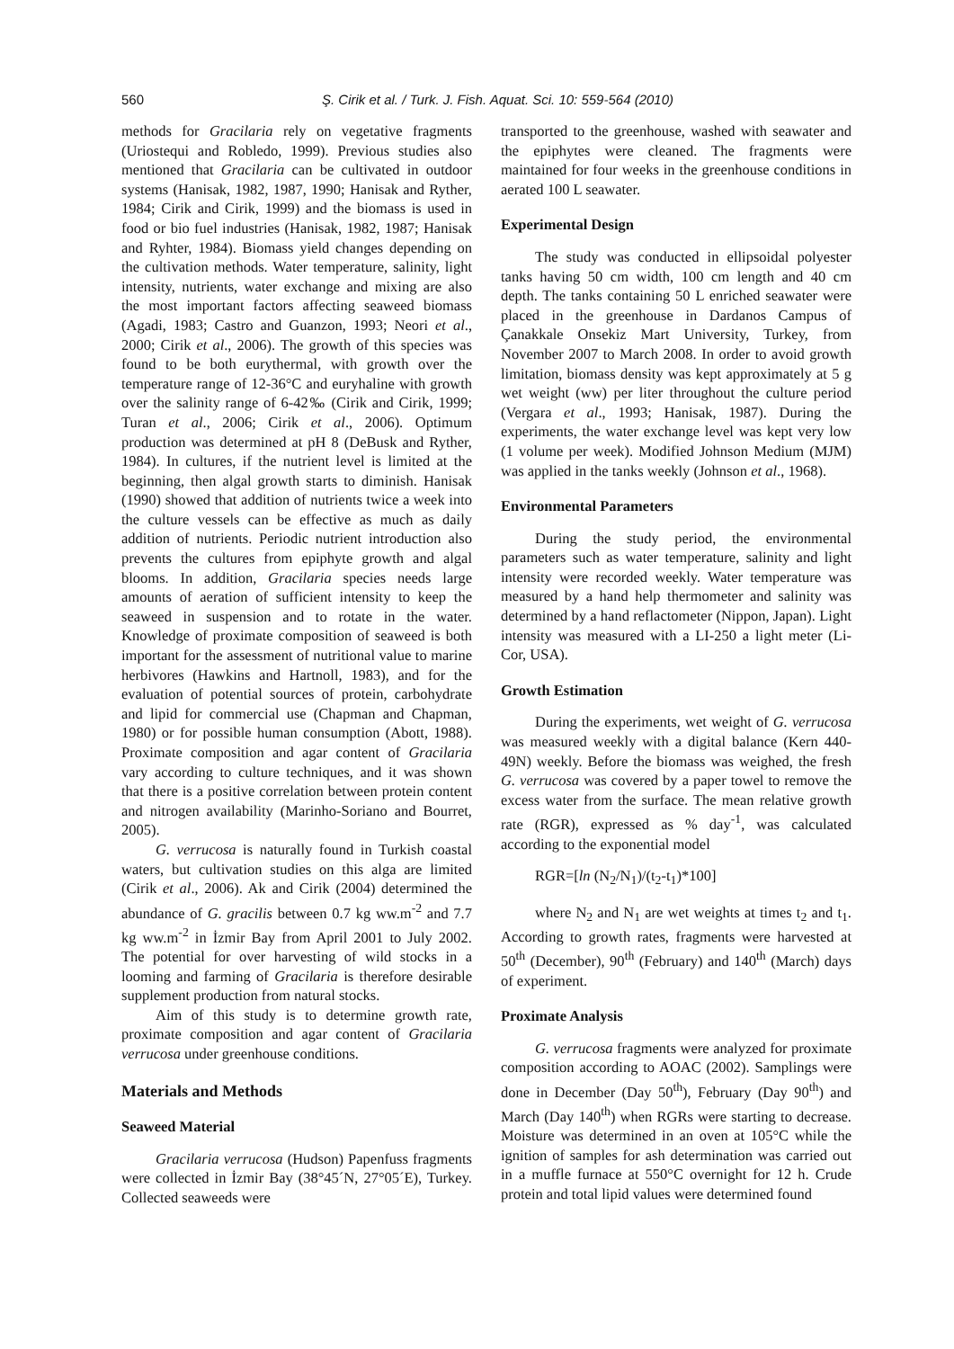560
Ş. Cirik et al. / Turk. J. Fish. Aquat. Sci. 10: 559-564 (2010)
methods for Gracilaria rely on vegetative fragments (Uriostequi and Robledo, 1999). Previous studies also mentioned that Gracilaria can be cultivated in outdoor systems (Hanisak, 1982, 1987, 1990; Hanisak and Ryther, 1984; Cirik and Cirik, 1999) and the biomass is used in food or bio fuel industries (Hanisak, 1982, 1987; Hanisak and Ryhter, 1984). Biomass yield changes depending on the cultivation methods. Water temperature, salinity, light intensity, nutrients, water exchange and mixing are also the most important factors affecting seaweed biomass (Agadi, 1983; Castro and Guanzon, 1993; Neori et al., 2000; Cirik et al., 2006). The growth of this species was found to be both eurythermal, with growth over the temperature range of 12-36°C and euryhaline with growth over the salinity range of 6-42‰ (Cirik and Cirik, 1999; Turan et al., 2006; Cirik et al., 2006). Optimum production was determined at pH 8 (DeBusk and Ryther, 1984). In cultures, if the nutrient level is limited at the beginning, then algal growth starts to diminish. Hanisak (1990) showed that addition of nutrients twice a week into the culture vessels can be effective as much as daily addition of nutrients. Periodic nutrient introduction also prevents the cultures from epiphyte growth and algal blooms. In addition, Gracilaria species needs large amounts of aeration of sufficient intensity to keep the seaweed in suspension and to rotate in the water. Knowledge of proximate composition of seaweed is both important for the assessment of nutritional value to marine herbivores (Hawkins and Hartnoll, 1983), and for the evaluation of potential sources of protein, carbohydrate and lipid for commercial use (Chapman and Chapman, 1980) or for possible human consumption (Abott, 1988). Proximate composition and agar content of Gracilaria vary according to culture techniques, and it was shown that there is a positive correlation between protein content and nitrogen availability (Marinho-Soriano and Bourret, 2005).
G. verrucosa is naturally found in Turkish coastal waters, but cultivation studies on this alga are limited (Cirik et al., 2006). Ak and Cirik (2004) determined the abundance of G. gracilis between 0.7 kg ww.m<sup>-2</sup> and 7.7 kg ww.m<sup>-2</sup> in İzmir Bay from April 2001 to July 2002. The potential for over harvesting of wild stocks in a looming and farming of Gracilaria is therefore desirable supplement production from natural stocks.
Aim of this study is to determine growth rate, proximate composition and agar content of Gracilaria verrucosa under greenhouse conditions.
Materials and Methods
Seaweed Material
Gracilaria verrucosa (Hudson) Papenfuss fragments were collected in İzmir Bay (38°45´N, 27°05´E), Turkey. Collected seaweeds were
transported to the greenhouse, washed with seawater and the epiphytes were cleaned. The fragments were maintained for four weeks in the greenhouse conditions in aerated 100 L seawater.
Experimental Design
The study was conducted in ellipsoidal polyester tanks having 50 cm width, 100 cm length and 40 cm depth. The tanks containing 50 L enriched seawater were placed in the greenhouse in Dardanos Campus of Çanakkale Onsekiz Mart University, Turkey, from November 2007 to March 2008. In order to avoid growth limitation, biomass density was kept approximately at 5 g wet weight (ww) per liter throughout the culture period (Vergara et al., 1993; Hanisak, 1987). During the experiments, the water exchange level was kept very low (1 volume per week). Modified Johnson Medium (MJM) was applied in the tanks weekly (Johnson et al., 1968).
Environmental Parameters
During the study period, the environmental parameters such as water temperature, salinity and light intensity were recorded weekly. Water temperature was measured by a hand help thermometer and salinity was determined by a hand reflactometer (Nippon, Japan). Light intensity was measured with a LI-250 a light meter (Li-Cor, USA).
Growth Estimation
During the experiments, wet weight of G. verrucosa was measured weekly with a digital balance (Kern 440-49N) weekly. Before the biomass was weighed, the fresh G. verrucosa was covered by a paper towel to remove the excess water from the surface. The mean relative growth rate (RGR), expressed as % day<sup>-1</sup>, was calculated according to the exponential model
RGR=[ln (N<sub>2</sub>/N<sub>1</sub>)/(t<sub>2</sub>-t<sub>1</sub>)*100]
where N<sub>2</sub> and N<sub>1</sub> are wet weights at times t<sub>2</sub> and t<sub>1</sub>. According to growth rates, fragments were harvested at 50<sup>th</sup> (December), 90<sup>th</sup> (February) and 140<sup>th</sup> (March) days of experiment.
Proximate Analysis
G. verrucosa fragments were analyzed for proximate composition according to AOAC (2002). Samplings were done in December (Day 50<sup>th</sup>), February (Day 90<sup>th</sup>) and March (Day 140<sup>th</sup>) when RGRs were starting to decrease. Moisture was determined in an oven at 105°C while the ignition of samples for ash determination was carried out in a muffle furnace at 550°C overnight for 12 h. Crude protein and total lipid values were determined found